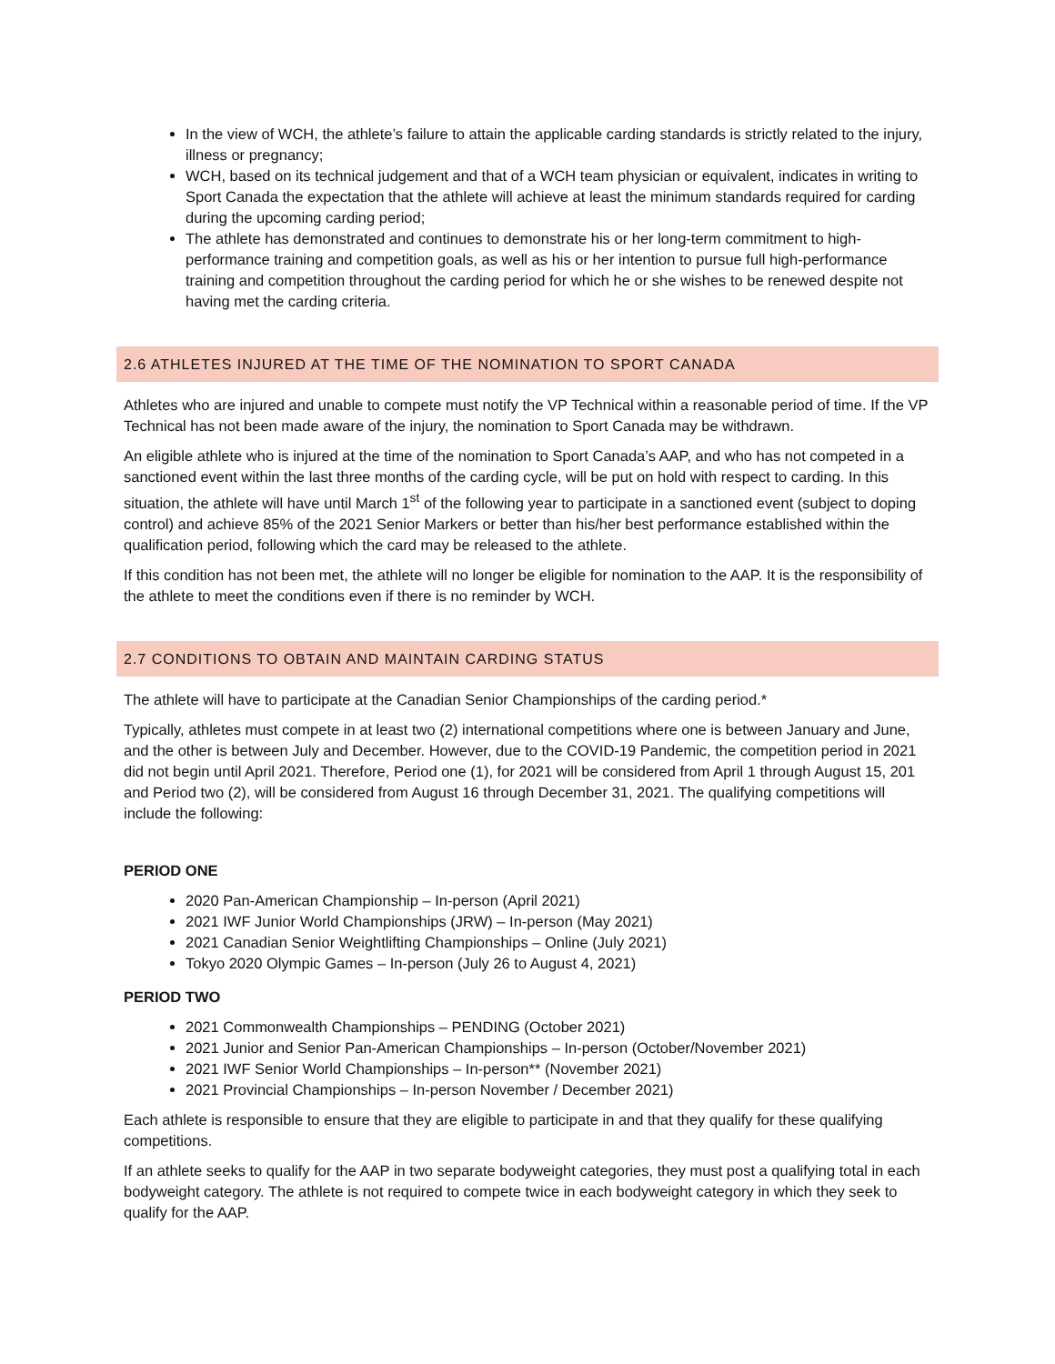In the view of WCH, the athlete’s failure to attain the applicable carding standards is strictly related to the injury, illness or pregnancy;
WCH, based on its technical judgement and that of a WCH team physician or equivalent, indicates in writing to Sport Canada the expectation that the athlete will achieve at least the minimum standards required for carding during the upcoming carding period;
The athlete has demonstrated and continues to demonstrate his or her long-term commitment to high-performance training and competition goals, as well as his or her intention to pursue full high-performance training and competition throughout the carding period for which he or she wishes to be renewed despite not having met the carding criteria.
2.6 ATHLETES INJURED AT THE TIME OF THE NOMINATION TO SPORT CANADA
Athletes who are injured and unable to compete must notify the VP Technical within a reasonable period of time. If the VP Technical has not been made aware of the injury, the nomination to Sport Canada may be withdrawn.
An eligible athlete who is injured at the time of the nomination to Sport Canada’s AAP, and who has not competed in a sanctioned event within the last three months of the carding cycle, will be put on hold with respect to carding. In this situation, the athlete will have until March 1<sup>st</sup> of the following year to participate in a sanctioned event (subject to doping control) and achieve 85% of the 2021 Senior Markers or better than his/her best performance established within the qualification period, following which the card may be released to the athlete.
If this condition has not been met, the athlete will no longer be eligible for nomination to the AAP. It is the responsibility of the athlete to meet the conditions even if there is no reminder by WCH.
2.7 CONDITIONS TO OBTAIN AND MAINTAIN CARDING STATUS
The athlete will have to participate at the Canadian Senior Championships of the carding period.*
Typically, athletes must compete in at least two (2) international competitions where one is between January and June, and the other is between July and December. However, due to the COVID-19 Pandemic, the competition period in 2021 did not begin until April 2021. Therefore, Period one (1), for 2021 will be considered from April 1 through August 15, 201 and Period two (2), will be considered from August 16 through December 31, 2021. The qualifying competitions will include the following:
PERIOD ONE
2020 Pan-American Championship – In-person (April 2021)
2021 IWF Junior World Championships (JRW) – In-person (May 2021)
2021 Canadian Senior Weightlifting Championships – Online (July 2021)
Tokyo 2020 Olympic Games – In-person (July 26 to August 4, 2021)
PERIOD TWO
2021 Commonwealth Championships – PENDING (October 2021)
2021 Junior and Senior Pan-American Championships – In-person (October/November 2021)
2021 IWF Senior World Championships – In-person** (November 2021)
2021 Provincial Championships – In-person November / December 2021)
Each athlete is responsible to ensure that they are eligible to participate in and that they qualify for these qualifying competitions.
If an athlete seeks to qualify for the AAP in two separate bodyweight categories, they must post a qualifying total in each bodyweight category. The athlete is not required to compete twice in each bodyweight category in which they seek to qualify for the AAP.